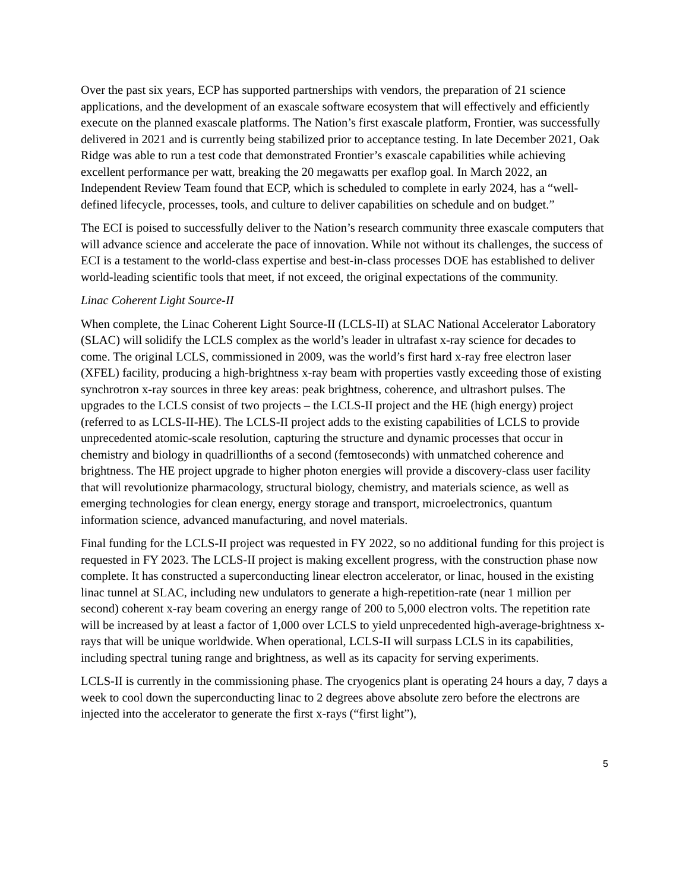Over the past six years, ECP has supported partnerships with vendors, the preparation of 21 science applications, and the development of an exascale software ecosystem that will effectively and efficiently execute on the planned exascale platforms. The Nation’s first exascale platform, Frontier, was successfully delivered in 2021 and is currently being stabilized prior to acceptance testing. In late December 2021, Oak Ridge was able to run a test code that demonstrated Frontier’s exascale capabilities while achieving excellent performance per watt, breaking the 20 megawatts per exaflop goal. In March 2022, an Independent Review Team found that ECP, which is scheduled to complete in early 2024, has a “well-defined lifecycle, processes, tools, and culture to deliver capabilities on schedule and on budget.”
The ECI is poised to successfully deliver to the Nation’s research community three exascale computers that will advance science and accelerate the pace of innovation. While not without its challenges, the success of ECI is a testament to the world-class expertise and best-in-class processes DOE has established to deliver world-leading scientific tools that meet, if not exceed, the original expectations of the community.
Linac Coherent Light Source-II
When complete, the Linac Coherent Light Source-II (LCLS-II) at SLAC National Accelerator Laboratory (SLAC) will solidify the LCLS complex as the world’s leader in ultrafast x-ray science for decades to come. The original LCLS, commissioned in 2009, was the world’s first hard x-ray free electron laser (XFEL) facility, producing a high-brightness x-ray beam with properties vastly exceeding those of existing synchrotron x-ray sources in three key areas: peak brightness, coherence, and ultrashort pulses. The upgrades to the LCLS consist of two projects – the LCLS-II project and the HE (high energy) project (referred to as LCLS-II-HE). The LCLS-II project adds to the existing capabilities of LCLS to provide unprecedented atomic-scale resolution, capturing the structure and dynamic processes that occur in chemistry and biology in quadrillionths of a second (femtoseconds) with unmatched coherence and brightness. The HE project upgrade to higher photon energies will provide a discovery-class user facility that will revolutionize pharmacology, structural biology, chemistry, and materials science, as well as emerging technologies for clean energy, energy storage and transport, microelectronics, quantum information science, advanced manufacturing, and novel materials.
Final funding for the LCLS-II project was requested in FY 2022, so no additional funding for this project is requested in FY 2023. The LCLS-II project is making excellent progress, with the construction phase now complete. It has constructed a superconducting linear electron accelerator, or linac, housed in the existing linac tunnel at SLAC, including new undulators to generate a high-repetition-rate (near 1 million per second) coherent x-ray beam covering an energy range of 200 to 5,000 electron volts. The repetition rate will be increased by at least a factor of 1,000 over LCLS to yield unprecedented high-average-brightness x-rays that will be unique worldwide. When operational, LCLS-II will surpass LCLS in its capabilities, including spectral tuning range and brightness, as well as its capacity for serving experiments.
LCLS-II is currently in the commissioning phase. The cryogenics plant is operating 24 hours a day, 7 days a week to cool down the superconducting linac to 2 degrees above absolute zero before the electrons are injected into the accelerator to generate the first x-rays (“first light”),
5